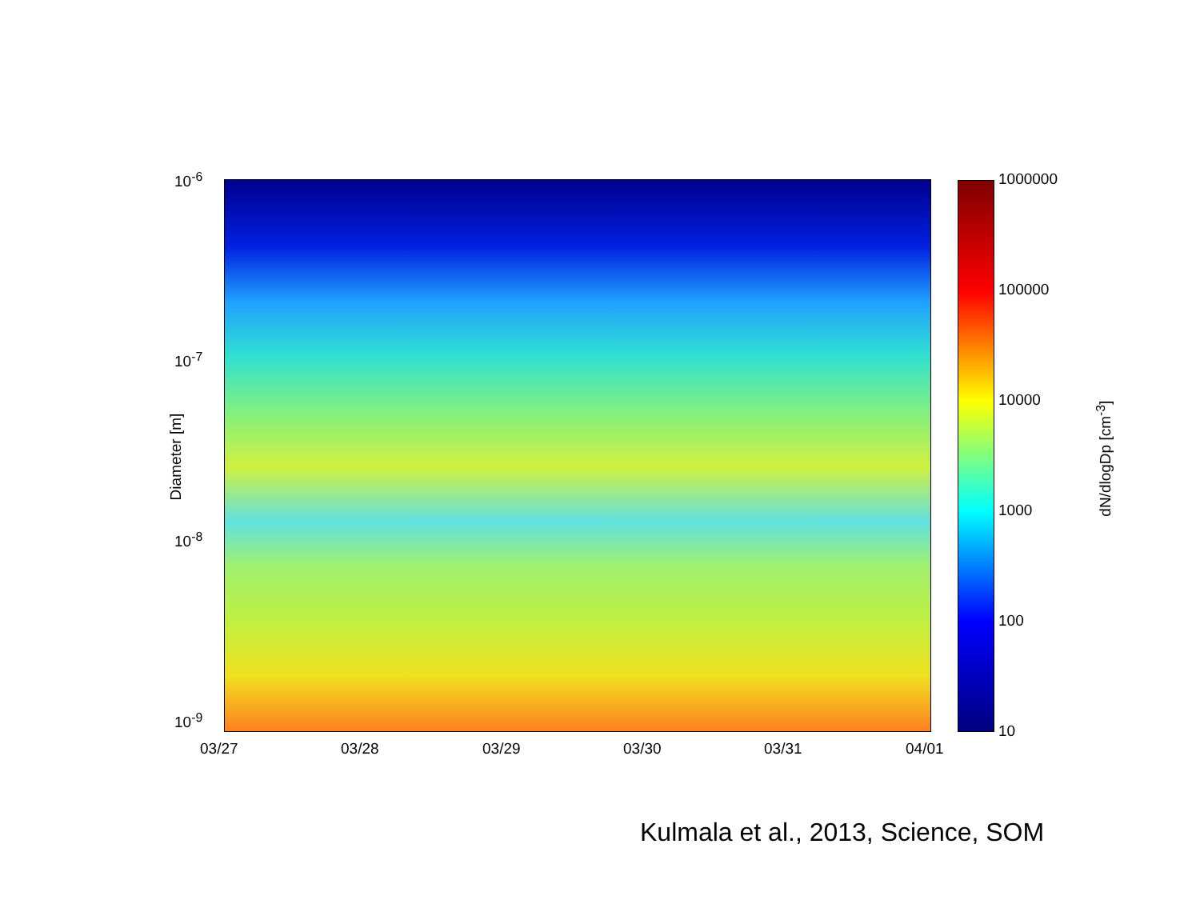10<sup>-6</sup>
10<sup>-7</sup>
10<sup>-8</sup>
10<sup>-9</sup>
Diameter [m]
03/27 03/28 03/29 03/30 03/31 04/01
1000000
100000
10000
1000
100
10
dN/dlogDp [cm<sup>-3</sup>]
Kulmala et al., 2013, Science, SOM